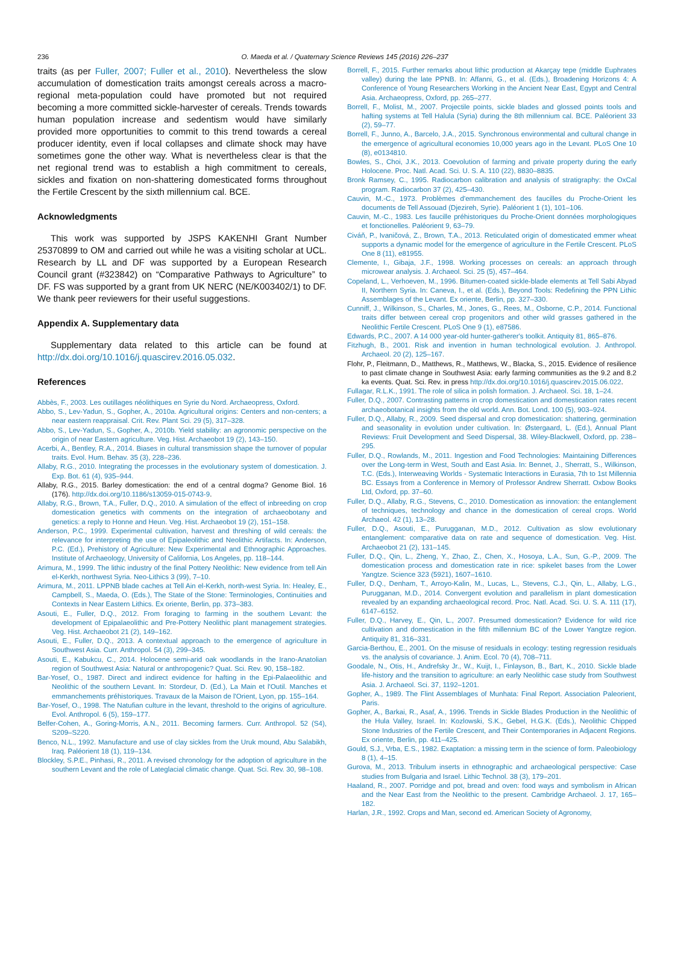236
O. Maeda et al. / Quaternary Science Reviews 145 (2016) 226–237
traits (as per Fuller, 2007; Fuller et al., 2010). Nevertheless the slow accumulation of domestication traits amongst cereals across a macro-regional meta-population could have promoted but not required becoming a more committed sickle-harvester of cereals. Trends towards human population increase and sedentism would have similarly provided more opportunities to commit to this trend towards a cereal producer identity, even if local collapses and climate shock may have sometimes gone the other way. What is nevertheless clear is that the net regional trend was to establish a high commitment to cereals, sickles and fixation on non-shattering domesticated forms throughout the Fertile Crescent by the sixth millennium cal. BCE.
Acknowledgments
This work was supported by JSPS KAKENHI Grant Number 25370899 to OM and carried out while he was a visiting scholar at UCL. Research by LL and DF was supported by a European Research Council grant (#323842) on “Comparative Pathways to Agriculture” to DF. FS was supported by a grant from UK NERC (NE/K003402/1) to DF. We thank peer reviewers for their useful suggestions.
Appendix A. Supplementary data
Supplementary data related to this article can be found at http://dx.doi.org/10.1016/j.quascirev.2016.05.032.
References
Abbès, F., 2003. Les outillages néolithiques en Syrie du Nord. Archaeopress, Oxford.
Abbo, S., Lev-Yadun, S., Gopher, A., 2010a. Agricultural origins: Centers and non-centers; a near eastern reappraisal. Crit. Rev. Plant Sci. 29 (5), 317–328.
Abbo, S., Lev-Yadun, S., Gopher, A., 2010b. Yield stability: an agronomic perspective on the origin of near Eastern agriculture. Veg. Hist. Archaeobot 19 (2), 143–150.
Acerbi, A., Bentley, R.A., 2014. Biases in cultural transmission shape the turnover of popular traits. Evol. Hum. Behav. 35 (3), 228–236.
Allaby, R.G., 2010. Integrating the processes in the evolutionary system of domestication. J. Exp. Bot. 61 (4), 935–944.
Allaby, R.G., 2015. Barley domestication: the end of a central dogma? Genome Biol. 16 (176). http://dx.doi.org/10.1186/s13059-015-0743-9.
Allaby, R.G., Brown, T.A., Fuller, D.Q., 2010. A simulation of the effect of inbreeding on crop domestication genetics with comments on the integration of archaeobotany and genetics: a reply to Honne and Heun. Veg. Hist. Archaeobot 19 (2), 151–158.
Anderson, P.C., 1999. Experimental cultivation, harvest and threshing of wild cereals: the relevance for interpreting the use of Epipaleolithic and Neolithic Artifacts. In: Anderson, P.C. (Ed.), Prehistory of Agriculture: New Experimental and Ethnographic Approaches. Institute of Archaeology, University of California, Los Angeles, pp. 118–144.
Arimura, M., 1999. The lithic industry of the final Pottery Neolithic: New evidence from tell Ain el-Kerkh, northwest Syria. Neo-Lithics 3 (99), 7–10.
Arimura, M., 2011. LPPNB blade caches at Tell Ain el-Kerkh, north-west Syria. In: Healey, E., Campbell, S., Maeda, O. (Eds.), The State of the Stone: Terminologies, Continuities and Contexts in Near Eastern Lithics. Ex oriente, Berlin, pp. 373–383.
Asouti, E., Fuller, D.Q., 2012. From foraging to farming in the southern Levant: the development of Epipalaeolithic and Pre-Pottery Neolithic plant management strategies. Veg. Hist. Archaeobot 21 (2), 149–162.
Asouti, E., Fuller, D.Q., 2013. A contextual approach to the emergence of agriculture in Southwest Asia. Curr. Anthropol. 54 (3), 299–345.
Asouti, E., Kabukcu, C., 2014. Holocene semi-arid oak woodlands in the Irano-Anatolian region of Southwest Asia: Natural or anthropogenic? Quat. Sci. Rev. 90, 158–182.
Bar-Yosef, O., 1987. Direct and indirect evidence for hafting in the Epi-Palaeolithic and Neolithic of the southern Levant. In: Stordeur, D. (Ed.), La Main et l'Outil. Manches et emmanchements préhistoriques. Travaux de la Maison de l'Orient, Lyon, pp. 155–164.
Bar-Yosef, O., 1998. The Natufian culture in the levant, threshold to the origins of agriculture. Evol. Anthropol. 6 (5), 159–177.
Belfer-Cohen, A., Goring-Morris, A.N., 2011. Becoming farmers. Curr. Anthropol. 52 (S4), S209–S220.
Benco, N.L., 1992. Manufacture and use of clay sickles from the Uruk mound, Abu Salabikh, Iraq. Paléorient 18 (1), 119–134.
Blockley, S.P.E., Pinhasi, R., 2011. A revised chronology for the adoption of agriculture in the southern Levant and the role of Lateglacial climatic change. Quat. Sci. Rev. 30, 98–108.
Borrell, F., 2015. Further remarks about lithic production at Akarçay tepe (middle Euphrates valley) during the late PPNB. In: Affanni, G., et al. (Eds.), Broadening Horizons 4: A Conference of Young Researchers Working in the Ancient Near East, Egypt and Central Asia. Archaeopress, Oxford, pp. 265–277.
Borrell, F., Molist, M., 2007. Projectile points, sickle blades and glossed points tools and hafting systems at Tell Halula (Syria) during the 8th millennium cal. BCE. Paléorient 33 (2), 59–77.
Borrell, F., Junno, A., Barcelo, J.A., 2015. Synchronous environmental and cultural change in the emergence of agricultural economies 10,000 years ago in the Levant. PLoS One 10 (8), e0134810.
Bowles, S., Choi, J.K., 2013. Coevolution of farming and private property during the early Holocene. Proc. Natl. Acad. Sci. U. S. A. 110 (22), 8830–8835.
Bronk Ramsey, C., 1995. Radiocarbon calibration and analysis of stratigraphy: the OxCal program. Radiocarbon 37 (2), 425–430.
Cauvin, M.-C., 1973. Problèmes d'emmanchement des faucilles du Proche-Orient les documents de Tell Assouad (Djezireh, Syrie). Paléorient 1 (1), 101–106.
Cauvin, M.-C., 1983. Les faucille préhistoriques du Proche-Orient données morphologiques et fonctionelles. Paléorient 9, 63–79.
Civáň, P., Ivaničová, Z., Brown, T.A., 2013. Reticulated origin of domesticated emmer wheat supports a dynamic model for the emergence of agriculture in the Fertile Crescent. PLoS One 8 (11), e81955.
Clemente, I., Gibaja, J.F., 1998. Working processes on cereals: an approach through microwear analysis. J. Archaeol. Sci. 25 (5), 457–464.
Copeland, L., Verhoeven, M., 1996. Bitumen-coated sickle-blade elements at Tell Sabi Abyad II, Northern Syria. In: Caneva, I., et al. (Eds.), Beyond Tools: Redefining the PPN Lithic Assemblages of the Levant. Ex oriente, Berlin, pp. 327–330.
Cunniff, J., Wilkinson, S., Charles, M., Jones, G., Rees, M., Osborne, C.P., 2014. Functional traits differ between cereal crop progenitors and other wild grasses gathered in the Neolithic Fertile Crescent. PLoS One 9 (1), e87586.
Edwards, P.C., 2007. A 14 000 year-old hunter-gatherer's toolkit. Antiquity 81, 865–876.
Fitzhugh, B., 2001. Risk and invention in human technological evolution. J. Anthropol. Archaeol. 20 (2), 125–167.
Flohr, P., Fleitmann, D., Matthews, R., Matthews, W., Blacka, S., 2015. Evidence of resilience to past climate change in Southwest Asia: early farming communities as the 9.2 and 8.2 ka events. Quat. Sci. Rev. in press http://dx.doi.org/10.1016/j.quascirev.2015.06.022.
Fullagar, R.L.K., 1991. The role of silica in polish formation. J. Archaeol. Sci. 18, 1–24.
Fuller, D.Q., 2007. Contrasting patterns in crop domestication and domestication rates recent archaeobotanical insights from the old world. Ann. Bot. Lond. 100 (5), 903–924.
Fuller, D.Q., Allaby, R., 2009. Seed dispersal and crop domestication: shattering, germination and seasonality in evolution under cultivation. In: Østergaard, L. (Ed.), Annual Plant Reviews: Fruit Development and Seed Dispersal, 38. Wiley-Blackwell, Oxford, pp. 238–295.
Fuller, D.Q., Rowlands, M., 2011. Ingestion and Food Technologies: Maintaining Differences over the Long-term in West, South and East Asia. In: Bennet, J., Sherratt, S., Wilkinson, T.C. (Eds.), Interweaving Worlds - Systematic Interactions in Eurasia, 7th to 1st Millennia BC. Essays from a Conference in Memory of Professor Andrew Sherratt. Oxbow Books Ltd, Oxford, pp. 37–60.
Fuller, D.Q., Allaby, R.G., Stevens, C., 2010. Domestication as innovation: the entanglement of techniques, technology and chance in the domestication of cereal crops. World Archaeol. 42 (1), 13–28.
Fuller, D.Q., Asouti, E., Purugganan, M.D., 2012. Cultivation as slow evolutionary entanglement: comparative data on rate and sequence of domestication. Veg. Hist. Archaeobot 21 (2), 131–145.
Fuller, D.Q., Qin, L., Zheng, Y., Zhao, Z., Chen, X., Hosoya, L.A., Sun, G.-P., 2009. The domestication process and domestication rate in rice: spikelet bases from the Lower Yangtze. Science 323 (5921), 1607–1610.
Fuller, D.Q., Denham, T., Arroyo-Kalin, M., Lucas, L., Stevens, C.J., Qin, L., Allaby, L.G., Purugganan, M.D., 2014. Convergent evolution and parallelism in plant domestication revealed by an expanding archaeological record. Proc. Natl. Acad. Sci. U. S. A. 111 (17), 6147–6152.
Fuller, D.Q., Harvey, E., Qin, L., 2007. Presumed domestication? Evidence for wild rice cultivation and domestication in the fifth millennium BC of the Lower Yangtze region. Antiquity 81, 316–331.
Garcia-Berthou, E., 2001. On the misuse of residuals in ecology: testing regression residuals vs. the analysis of covariance. J. Anim. Ecol. 70 (4), 708–711.
Goodale, N., Otis, H., Andrefsky Jr., W., Kuijt, I., Finlayson, B., Bart, K., 2010. Sickle blade life-history and the transition to agriculture: an early Neolithic case study from Southwest Asia. J. Archaeol. Sci. 37, 1192–1201.
Gopher, A., 1989. The Flint Assemblages of Munhata: Final Report. Association Paleorient, Paris.
Gopher, A., Barkai, R., Asaf, A., 1996. Trends in Sickle Blades Production in the Neolithic of the Hula Valley, Israel. In: Kozlowski, S.K., Gebel, H.G.K. (Eds.), Neolithic Chipped Stone Industries of the Fertile Crescent, and Their Contemporaries in Adjacent Regions. Ex oriente, Berlin, pp. 411–425.
Gould, S.J., Vrba, E.S., 1982. Exaptation: a missing term in the science of form. Paleobiology 8 (1), 4–15.
Gurova, M., 2013. Tribulum inserts in ethnographic and archaeological perspective: Case studies from Bulgaria and Israel. Lithic Technol. 38 (3), 179–201.
Haaland, R., 2007. Porridge and pot, bread and oven: food ways and symbolism in African and the Near East from the Neolithic to the present. Cambridge Archaeol. J. 17, 165–182.
Harlan, J.R., 1992. Crops and Man, second ed. American Society of Agronomy,